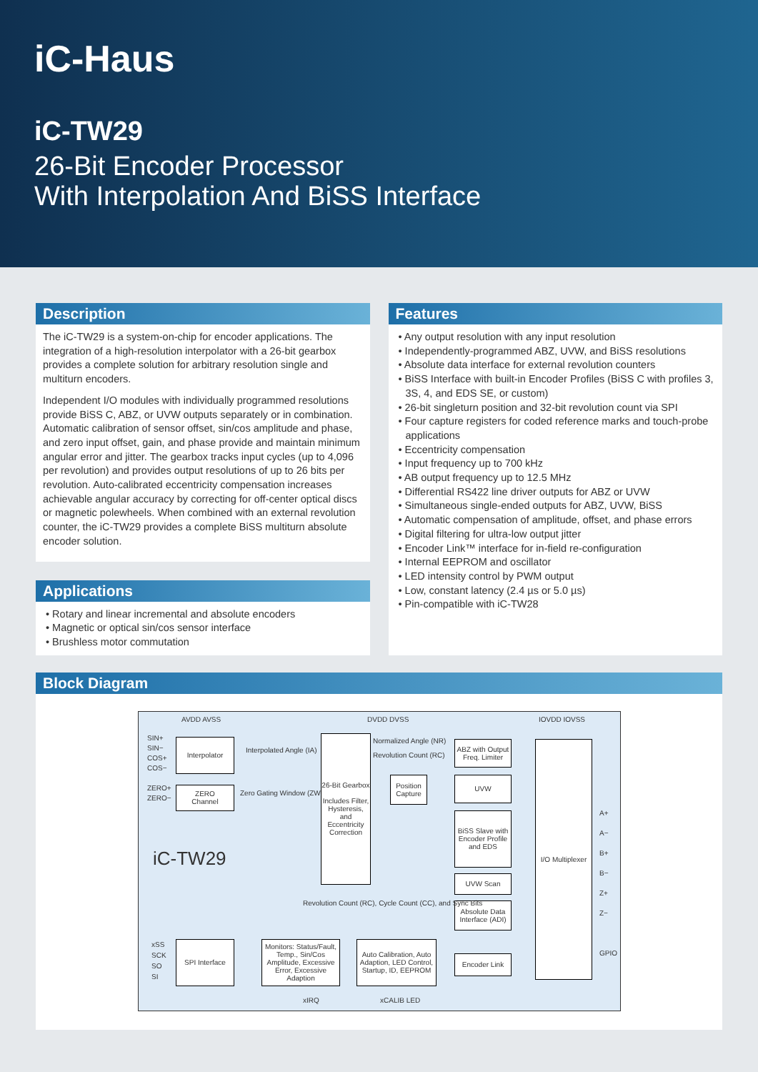iC-Haus
iC-TW29
26-Bit Encoder Processor
With Interpolation And BiSS Interface
Description
The iC-TW29 is a system-on-chip for encoder applications. The integration of a high-resolution interpolator with a 26-bit gearbox provides a complete solution for arbitrary resolution single and multiturn encoders.
Independent I/O modules with individually programmed resolutions provide BiSS C, ABZ, or UVW outputs separately or in combination. Automatic calibration of sensor offset, sin/cos amplitude and phase, and zero input offset, gain, and phase provide and maintain minimum angular error and jitter. The gearbox tracks input cycles (up to 4,096 per revolution) and provides output resolutions of up to 26 bits per revolution. Auto-calibrated eccentricity compensation increases achievable angular accuracy by correcting for off-center optical discs or magnetic polewheels. When combined with an external revolution counter, the iC-TW29 provides a complete BiSS multiturn absolute encoder solution.
Applications
• Rotary and linear incremental and absolute encoders
• Magnetic or optical sin/cos sensor interface
• Brushless motor commutation
Features
• Any output resolution with any input resolution
• Independently-programmed ABZ, UVW, and BiSS resolutions
• Absolute data interface for external revolution counters
• BiSS Interface with built-in Encoder Profiles (BiSS C with profiles 3, 3S, 4, and EDS SE, or custom)
• 26-bit singleturn position and 32-bit revolution count via SPI
• Four capture registers for coded reference marks and touch-probe applications
• Eccentricity compensation
• Input frequency up to 700 kHz
• AB output frequency up to 12.5 MHz
• Differential RS422 line driver outputs for ABZ or UVW
• Simultaneous single-ended outputs for ABZ, UVW, BiSS
• Automatic compensation of amplitude, offset, and phase errors
• Digital filtering for ultra-low output jitter
• Encoder Link™ interface for in-field re-configuration
• Internal EEPROM and oscillator
• LED intensity control by PWM output
• Low, constant latency (2.4 µs or 5.0 µs)
• Pin-compatible with iC-TW28
Block Diagram
AVDD AVSS DVDD DVSS IOVDD IOVSS
SIN+
SIN−
COS+
COS−
ZERO+
ZERO−
Interpolator
Interpolated Angle (IA)
ZERO
Channel
Zero Gating Window (ZW)
26-Bit Gearbox
Includes Filter, Hysteresis, and Eccentricity Correction
Normalized Angle (NR)
Revolution Count (RC)
Position Capture
ABZ with Output Freq. Limiter
UVW
BiSS Slave with Encoder Profile and EDS
UVW Scan
Absolute Data Interface (ADI)
I/O Multiplexer
A+
A−
B+
B−
Z+
Z−
GPIO
Revolution Count (RC), Cycle Count (CC), and Sync Bits
iC-TW29
xSS
SCK
SO
SI
SPI Interface
Monitors: Status/Fault, Temp., Sin/Cos Amplitude, Excessive Error, Excessive Adaption
Auto Calibration, Auto Adaption, LED Control, Startup, ID, EEPROM
Encoder Link
xIRQ xCALIB LED